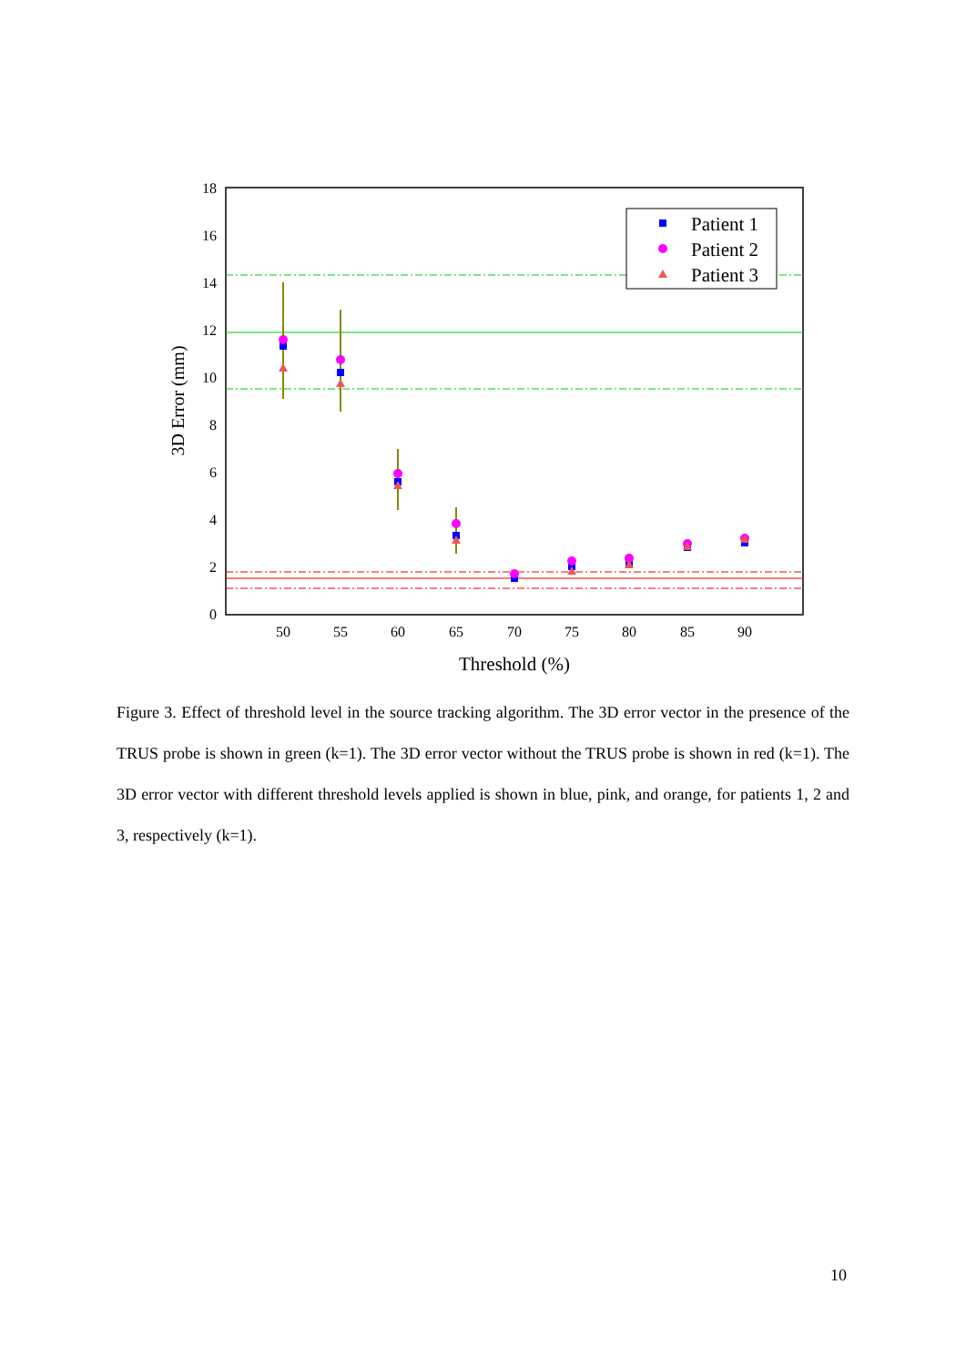0
2
4
6
8
10
12
14
16
18
50
55
60
65
70
75
80
85
90
Threshold (%)
3D Error (mm)
Patient 1
Patient 2
Patient 3
Figure 3. Effect of threshold level in the source tracking algorithm. The 3D error vector in the presence of the TRUS probe is shown in green (k=1). The 3D error vector without the TRUS probe is shown in red (k=1). The 3D error vector with different threshold levels applied is shown in blue, pink, and orange, for patients 1, 2 and 3, respectively (k=1).
10